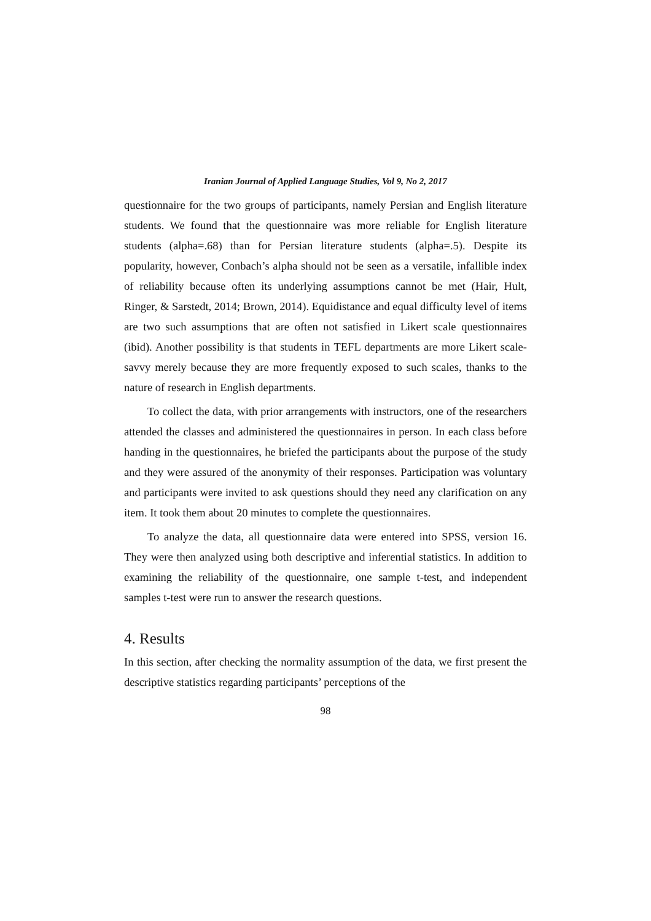Iranian Journal of Applied Language Studies, Vol 9, No 2, 2017
questionnaire for the two groups of participants, namely Persian and English literature students. We found that the questionnaire was more reliable for English literature students (alpha=.68) than for Persian literature students (alpha=.5). Despite its popularity, however, Conbach’s alpha should not be seen as a versatile, infallible index of reliability because often its underlying assumptions cannot be met (Hair, Hult, Ringer, & Sarstedt, 2014; Brown, 2014). Equidistance and equal difficulty level of items are two such assumptions that are often not satisfied in Likert scale questionnaires (ibid). Another possibility is that students in TEFL departments are more Likert scale-savvy merely because they are more frequently exposed to such scales, thanks to the nature of research in English departments.
To collect the data, with prior arrangements with instructors, one of the researchers attended the classes and administered the questionnaires in person. In each class before handing in the questionnaires, he briefed the participants about the purpose of the study and they were assured of the anonymity of their responses. Participation was voluntary and participants were invited to ask questions should they need any clarification on any item. It took them about 20 minutes to complete the questionnaires.
To analyze the data, all questionnaire data were entered into SPSS, version 16. They were then analyzed using both descriptive and inferential statistics. In addition to examining the reliability of the questionnaire, one sample t-test, and independent samples t-test were run to answer the research questions.
4. Results
In this section, after checking the normality assumption of the data, we first present the descriptive statistics regarding participants’ perceptions of the
98